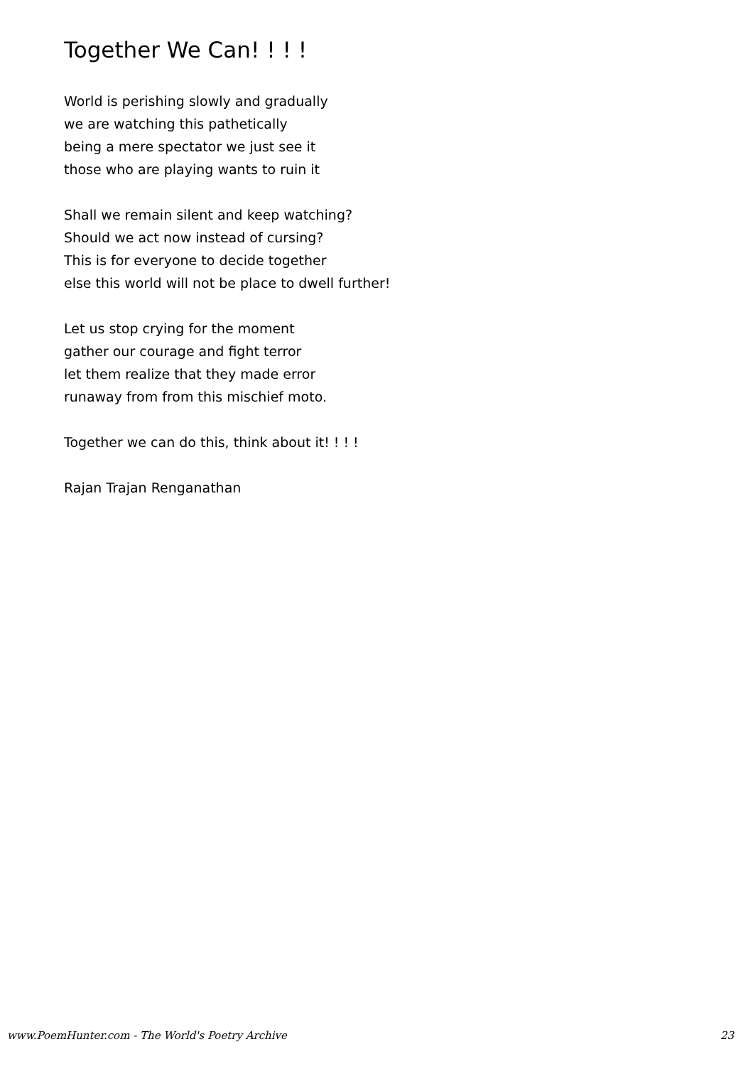Together We Can! ! ! !
World is perishing slowly and gradually
we are watching this pathetically
being a mere spectator we just see it
those who are playing wants to ruin it
Shall we remain silent and keep watching?
Should we act now instead of cursing?
This is for everyone to decide together
else this world will not be place to dwell further!
Let us stop crying for the moment
gather our courage and fight terror
let them realize that they made error
runaway from from this mischief moto.
Together we can do this, think about it! ! ! !
Rajan Trajan Renganathan
www.PoemHunter.com - The World's Poetry Archive 23